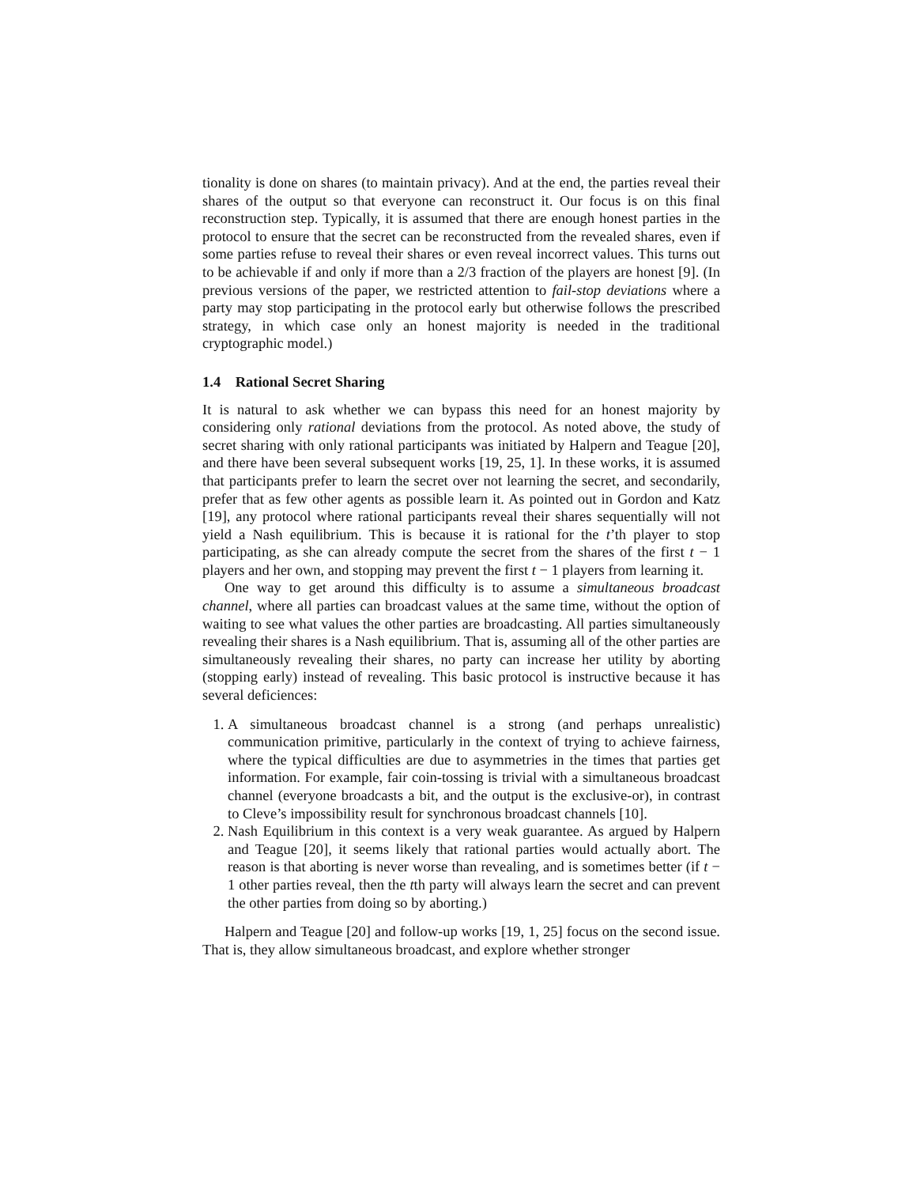tionality is done on shares (to maintain privacy). And at the end, the parties reveal their shares of the output so that everyone can reconstruct it. Our focus is on this final reconstruction step. Typically, it is assumed that there are enough honest parties in the protocol to ensure that the secret can be reconstructed from the revealed shares, even if some parties refuse to reveal their shares or even reveal incorrect values. This turns out to be achievable if and only if more than a 2/3 fraction of the players are honest [9]. (In previous versions of the paper, we restricted attention to fail-stop deviations where a party may stop participating in the protocol early but otherwise follows the prescribed strategy, in which case only an honest majority is needed in the traditional cryptographic model.)
1.4 Rational Secret Sharing
It is natural to ask whether we can bypass this need for an honest majority by considering only rational deviations from the protocol. As noted above, the study of secret sharing with only rational participants was initiated by Halpern and Teague [20], and there have been several subsequent works [19, 25, 1]. In these works, it is assumed that participants prefer to learn the secret over not learning the secret, and secondarily, prefer that as few other agents as possible learn it. As pointed out in Gordon and Katz [19], any protocol where rational participants reveal their shares sequentially will not yield a Nash equilibrium. This is because it is rational for the t’th player to stop participating, as she can already compute the secret from the shares of the first t − 1 players and her own, and stopping may prevent the first t − 1 players from learning it.
One way to get around this difficulty is to assume a simultaneous broadcast channel, where all parties can broadcast values at the same time, without the option of waiting to see what values the other parties are broadcasting. All parties simultaneously revealing their shares is a Nash equilibrium. That is, assuming all of the other parties are simultaneously revealing their shares, no party can increase her utility by aborting (stopping early) instead of revealing. This basic protocol is instructive because it has several deficiences:
1. A simultaneous broadcast channel is a strong (and perhaps unrealistic) communication primitive, particularly in the context of trying to achieve fairness, where the typical difficulties are due to asymmetries in the times that parties get information. For example, fair coin-tossing is trivial with a simultaneous broadcast channel (everyone broadcasts a bit, and the output is the exclusive-or), in contrast to Cleve’s impossibility result for synchronous broadcast channels [10].
2. Nash Equilibrium in this context is a very weak guarantee. As argued by Halpern and Teague [20], it seems likely that rational parties would actually abort. The reason is that aborting is never worse than revealing, and is sometimes better (if t − 1 other parties reveal, then the tth party will always learn the secret and can prevent the other parties from doing so by aborting.)
Halpern and Teague [20] and follow-up works [19, 1, 25] focus on the second issue. That is, they allow simultaneous broadcast, and explore whether stronger